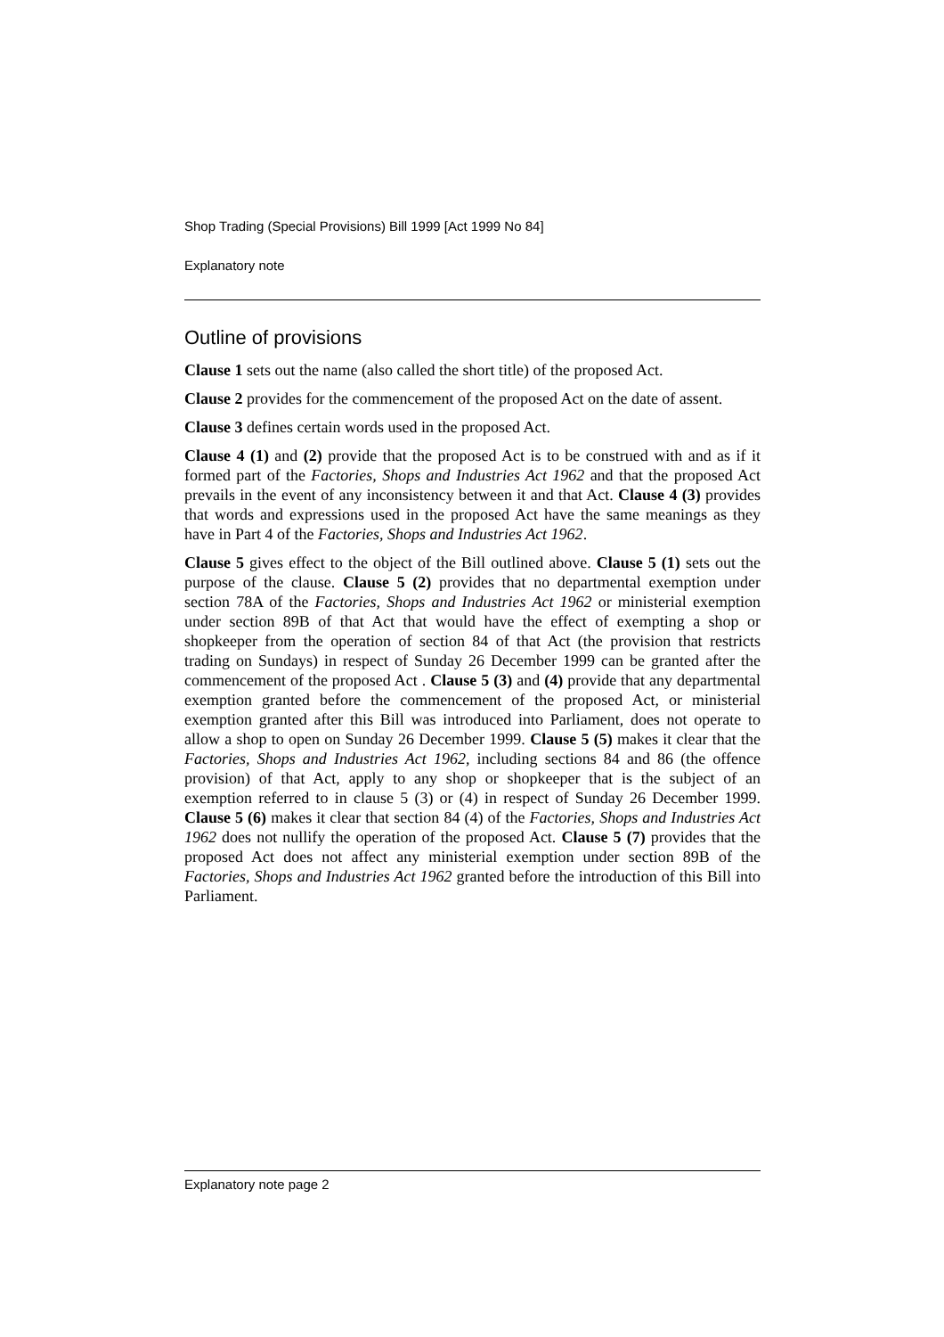Shop Trading (Special Provisions) Bill 1999 [Act 1999 No 84]
Explanatory note
Outline of provisions
Clause 1 sets out the name (also called the short title) of the proposed Act.
Clause 2 provides for the commencement of the proposed Act on the date of assent.
Clause 3 defines certain words used in the proposed Act.
Clause 4 (1) and (2) provide that the proposed Act is to be construed with and as if it formed part of the Factories, Shops and Industries Act 1962 and that the proposed Act prevails in the event of any inconsistency between it and that Act. Clause 4 (3) provides that words and expressions used in the proposed Act have the same meanings as they have in Part 4 of the Factories, Shops and Industries Act 1962.
Clause 5 gives effect to the object of the Bill outlined above. Clause 5 (1) sets out the purpose of the clause. Clause 5 (2) provides that no departmental exemption under section 78A of the Factories, Shops and Industries Act 1962 or ministerial exemption under section 89B of that Act that would have the effect of exempting a shop or shopkeeper from the operation of section 84 of that Act (the provision that restricts trading on Sundays) in respect of Sunday 26 December 1999 can be granted after the commencement of the proposed Act . Clause 5 (3) and (4) provide that any departmental exemption granted before the commencement of the proposed Act, or ministerial exemption granted after this Bill was introduced into Parliament, does not operate to allow a shop to open on Sunday 26 December 1999. Clause 5 (5) makes it clear that the Factories, Shops and Industries Act 1962, including sections 84 and 86 (the offence provision) of that Act, apply to any shop or shopkeeper that is the subject of an exemption referred to in clause 5 (3) or (4) in respect of Sunday 26 December 1999. Clause 5 (6) makes it clear that section 84 (4) of the Factories, Shops and Industries Act 1962 does not nullify the operation of the proposed Act. Clause 5 (7) provides that the proposed Act does not affect any ministerial exemption under section 89B of the Factories, Shops and Industries Act 1962 granted before the introduction of this Bill into Parliament.
Explanatory note page 2